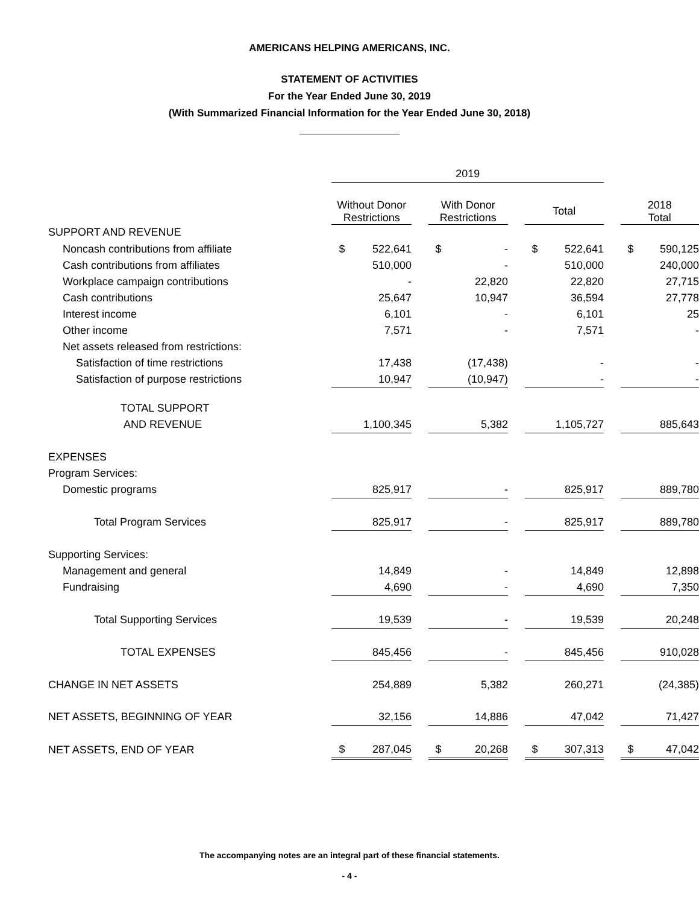AMERICANS HELPING AMERICANS, INC.
STATEMENT OF ACTIVITIES
For the Year Ended June 30, 2019
(With Summarized Financial Information for the Year Ended June 30, 2018)
| | 2019 | | | | | | | |
| | Without Donor Restrictions | | With Donor Restrictions | | Total | | | 2018 Total |
| SUPPORT AND REVENUE | | | | | | | | |
| Noncash contributions from affiliate | $ 522,641 | | $ - | | $ 522,641 | | | $ 590,125 |
| Cash contributions from affiliates | 510,000 | | - | | 510,000 | | | 240,000 |
| Workplace campaign contributions | - | | 22,820 | | 22,820 | | | 27,715 |
| Cash contributions | 25,647 | | 10,947 | | 36,594 | | | 27,778 |
| Interest income | 6,101 | | - | | 6,101 | | | 25 |
| Other income | 7,571 | | - | | 7,571 | | | - |
| Net assets released from restrictions: | | | | | | | | |
| Satisfaction of time restrictions | 17,438 | | (17,438) | | - | | | - |
| Satisfaction of purpose restrictions | 10,947 | | (10,947) | | - | | | - |
| TOTAL SUPPORT | | | | | | | | |
| AND REVENUE | 1,100,345 | | 5,382 | | 1,105,727 | | | 885,643 |
| EXPENSES | | | | | | | | |
| Program Services: | | | | | | | | |
| Domestic programs | 825,917 | | - | | 825,917 | | | 889,780 |
| Total Program Services | 825,917 | | - | | 825,917 | | | 889,780 |
| Supporting Services: | | | | | | | | |
| Management and general | 14,849 | | - | | 14,849 | | | 12,898 |
| Fundraising | 4,690 | | - | | 4,690 | | | 7,350 |
| Total Supporting Services | 19,539 | | - | | 19,539 | | | 20,248 |
| TOTAL EXPENSES | 845,456 | | - | | 845,456 | | | 910,028 |
| CHANGE IN NET ASSETS | 254,889 | | 5,382 | | 260,271 | | | (24,385) |
| NET ASSETS, BEGINNING OF YEAR | 32,156 | | 14,886 | | 47,042 | | | 71,427 |
| NET ASSETS, END OF YEAR | $ 287,045 | | $ 20,268 | | $ 307,313 | | | $ 47,042 |
The accompanying notes are an integral part of these financial statements.
- 4 -